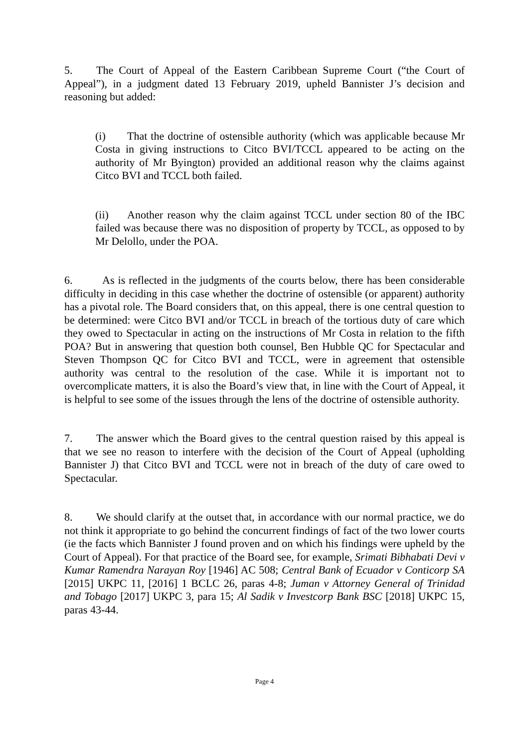5. The Court of Appeal of the Eastern Caribbean Supreme Court (“the Court of Appeal”), in a judgment dated 13 February 2019, upheld Bannister J’s decision and reasoning but added:
(i) That the doctrine of ostensible authority (which was applicable because Mr Costa in giving instructions to Citco BVI/TCCL appeared to be acting on the authority of Mr Byington) provided an additional reason why the claims against Citco BVI and TCCL both failed.
(ii) Another reason why the claim against TCCL under section 80 of the IBC failed was because there was no disposition of property by TCCL, as opposed to by Mr Delollo, under the POA.
6. As is reflected in the judgments of the courts below, there has been considerable difficulty in deciding in this case whether the doctrine of ostensible (or apparent) authority has a pivotal role. The Board considers that, on this appeal, there is one central question to be determined: were Citco BVI and/or TCCL in breach of the tortious duty of care which they owed to Spectacular in acting on the instructions of Mr Costa in relation to the fifth POA? But in answering that question both counsel, Ben Hubble QC for Spectacular and Steven Thompson QC for Citco BVI and TCCL, were in agreement that ostensible authority was central to the resolution of the case. While it is important not to overcomplicate matters, it is also the Board’s view that, in line with the Court of Appeal, it is helpful to see some of the issues through the lens of the doctrine of ostensible authority.
7. The answer which the Board gives to the central question raised by this appeal is that we see no reason to interfere with the decision of the Court of Appeal (upholding Bannister J) that Citco BVI and TCCL were not in breach of the duty of care owed to Spectacular.
8. We should clarify at the outset that, in accordance with our normal practice, we do not think it appropriate to go behind the concurrent findings of fact of the two lower courts (ie the facts which Bannister J found proven and on which his findings were upheld by the Court of Appeal). For that practice of the Board see, for example, Srimati Bibhabati Devi v Kumar Ramendra Narayan Roy [1946] AC 508; Central Bank of Ecuador v Conticorp SA [2015] UKPC 11, [2016] 1 BCLC 26, paras 4-8; Juman v Attorney General of Trinidad and Tobago [2017] UKPC 3, para 15; Al Sadik v Investcorp Bank BSC [2018] UKPC 15, paras 43-44.
Page 4